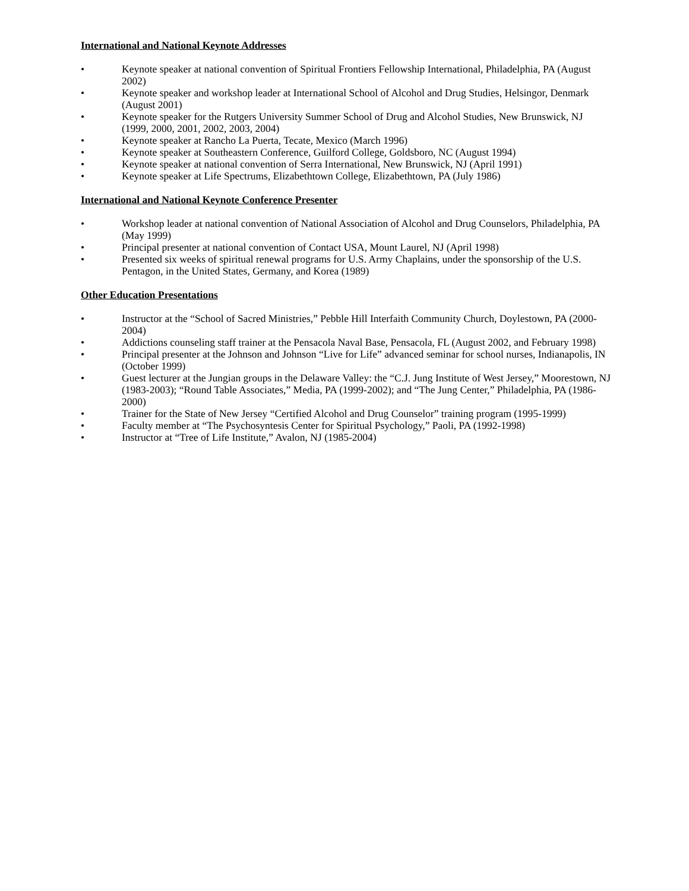International and National Keynote Addresses
• Keynote speaker at national convention of Spiritual Frontiers Fellowship International, Philadelphia, PA (August 2002)
• Keynote speaker and workshop leader at International School of Alcohol and Drug Studies, Helsingor, Denmark (August 2001)
• Keynote speaker for the Rutgers University Summer School of Drug and Alcohol Studies, New Brunswick, NJ (1999, 2000, 2001, 2002, 2003, 2004)
• Keynote speaker at Rancho La Puerta, Tecate, Mexico (March 1996)
• Keynote speaker at Southeastern Conference, Guilford College, Goldsboro, NC (August 1994)
• Keynote speaker at national convention of Serra International, New Brunswick, NJ (April 1991)
• Keynote speaker at Life Spectrums, Elizabethtown College, Elizabethtown, PA (July 1986)
International and National Keynote Conference Presenter
• Workshop leader at national convention of National Association of Alcohol and Drug Counselors, Philadelphia, PA (May 1999)
• Principal presenter at national convention of Contact USA, Mount Laurel, NJ (April 1998)
• Presented six weeks of spiritual renewal programs for U.S. Army Chaplains, under the sponsorship of the U.S. Pentagon, in the United States, Germany, and Korea (1989)
Other Education Presentations
• Instructor at the “School of Sacred Ministries,” Pebble Hill Interfaith Community Church, Doylestown, PA (2000-2004)
• Addictions counseling staff trainer at the Pensacola Naval Base, Pensacola, FL (August 2002, and February 1998)
• Principal presenter at the Johnson and Johnson “Live for Life” advanced seminar for school nurses, Indianapolis, IN (October 1999)
• Guest lecturer at the Jungian groups in the Delaware Valley: the “C.J. Jung Institute of West Jersey,” Moorestown, NJ (1983-2003); “Round Table Associates,” Media, PA (1999-2002); and “The Jung Center,” Philadelphia, PA (1986-2000)
• Trainer for the State of New Jersey “Certified Alcohol and Drug Counselor” training program (1995-1999)
• Faculty member at “The Psychosyntesis Center for Spiritual Psychology,” Paoli, PA (1992-1998)
• Instructor at “Tree of Life Institute,” Avalon, NJ (1985-2004)